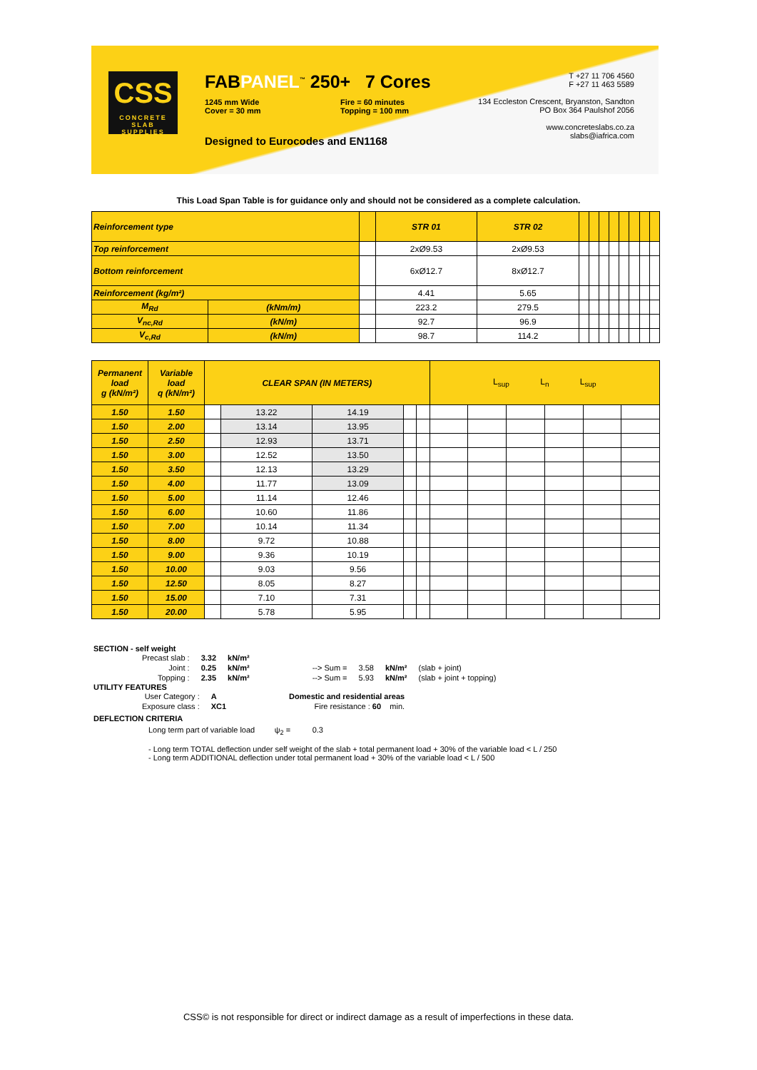CSS
CONCRETE
SLAB SUPPLIES
FABPANEL<sup>™</sup> 250+ 7 Cores
1245 mm Wide
Cover = 30 mm
Fire = 60 minutes
Topping = 100 mm
Designed to Eurocodes and EN1168
T +27 11 706 4560
F +27 11 463 5589
134 Eccleston Crescent, Bryanston, Sandton
PO Box 364 Paulshof 2056
www.concreteslabs.co.za
slabs@iafrica.com
This Load Span Table is for guidance only and should not be considered as a complete calculation.
| Reinforcement type | | | STR 01 | STR 02 | | | | | | | | |
| Top reinforcement | | | 2xØ9.53 | 2xØ9.53 | | | | | | | | |
| Bottom reinforcement | | | 6xØ12.7 | 8xØ12.7 | | | | | | | | |
| Reinforcement (kg/m²) | | | 4.41 | 5.65 | | | | | | | | |
| M<sub>Rd</sub> | (kNm/m) | | 223.2 | 279.5 | | | | | | | | |
| V<sub>nc,Rd</sub> | (kN/m) | | 92.7 | 96.9 | | | | | | | | |
| V<sub>c,Rd</sub> | (kN/m) | | 98.7 | 114.2 | | | | | | | | |
| Permanent load g (kN/m²) | Variable load q (kN/m²) | CLEAR SPAN (IN METERS) | | | | | L<sub>sup</sub> L<sub>n</sub> L<sub>sup</sub> | | | | | |
| 1.50 | 1.50 | | 13.22 | 14.19 | | | | | | | | |
| 1.50 | 2.00 | | 13.14 | 13.95 | | | | | | | | |
| 1.50 | 2.50 | | 12.93 | 13.71 | | | | | | | | |
| 1.50 | 3.00 | | 12.52 | 13.50 | | | | | | | | |
| 1.50 | 3.50 | | 12.13 | 13.29 | | | | | | | | |
| 1.50 | 4.00 | | 11.77 | 13.09 | | | | | | | | |
| 1.50 | 5.00 | | 11.14 | 12.46 | | | | | | | | |
| 1.50 | 6.00 | | 10.60 | 11.86 | | | | | | | | |
| 1.50 | 7.00 | | 10.14 | 11.34 | | | | | | | | |
| 1.50 | 8.00 | | 9.72 | 10.88 | | | | | | | | |
| 1.50 | 9.00 | | 9.36 | 10.19 | | | | | | | | |
| 1.50 | 10.00 | | 9.03 | 9.56 | | | | | | | | |
| 1.50 | 12.50 | | 8.05 | 8.27 | | | | | | | | |
| 1.50 | 15.00 | | 7.10 | 7.31 | | | | | | | | |
| 1.50 | 20.00 | | 5.78 | 5.95 | | | | | | | | |
SECTION - self weight
| Precast slab : | 3.32 | kN/m² | | | | |
| Joint : | 0.25 | kN/m² | --> Sum = | 3.58 | kN/m² | (slab + joint) |
| Topping : | 2.35 | kN/m² | --> Sum = | 5.93 | kN/m² | (slab + joint + topping) |
UTILITY FEATURES
| User Category : | A | Domestic and residential areas |
| Exposure class : | XC1 | Fire resistance : 60 min. |
DEFLECTION CRITERIA
Long term part of variable load ψ<sub>2</sub> = 0.3
- Long term TOTAL deflection under self weight of the slab + total permanent load + 30% of the variable load < L / 250
- Long term ADDITIONAL deflection under total permanent load + 30% of the variable load < L / 500
CSS© is not responsible for direct or indirect damage as a result of imperfections in these data.